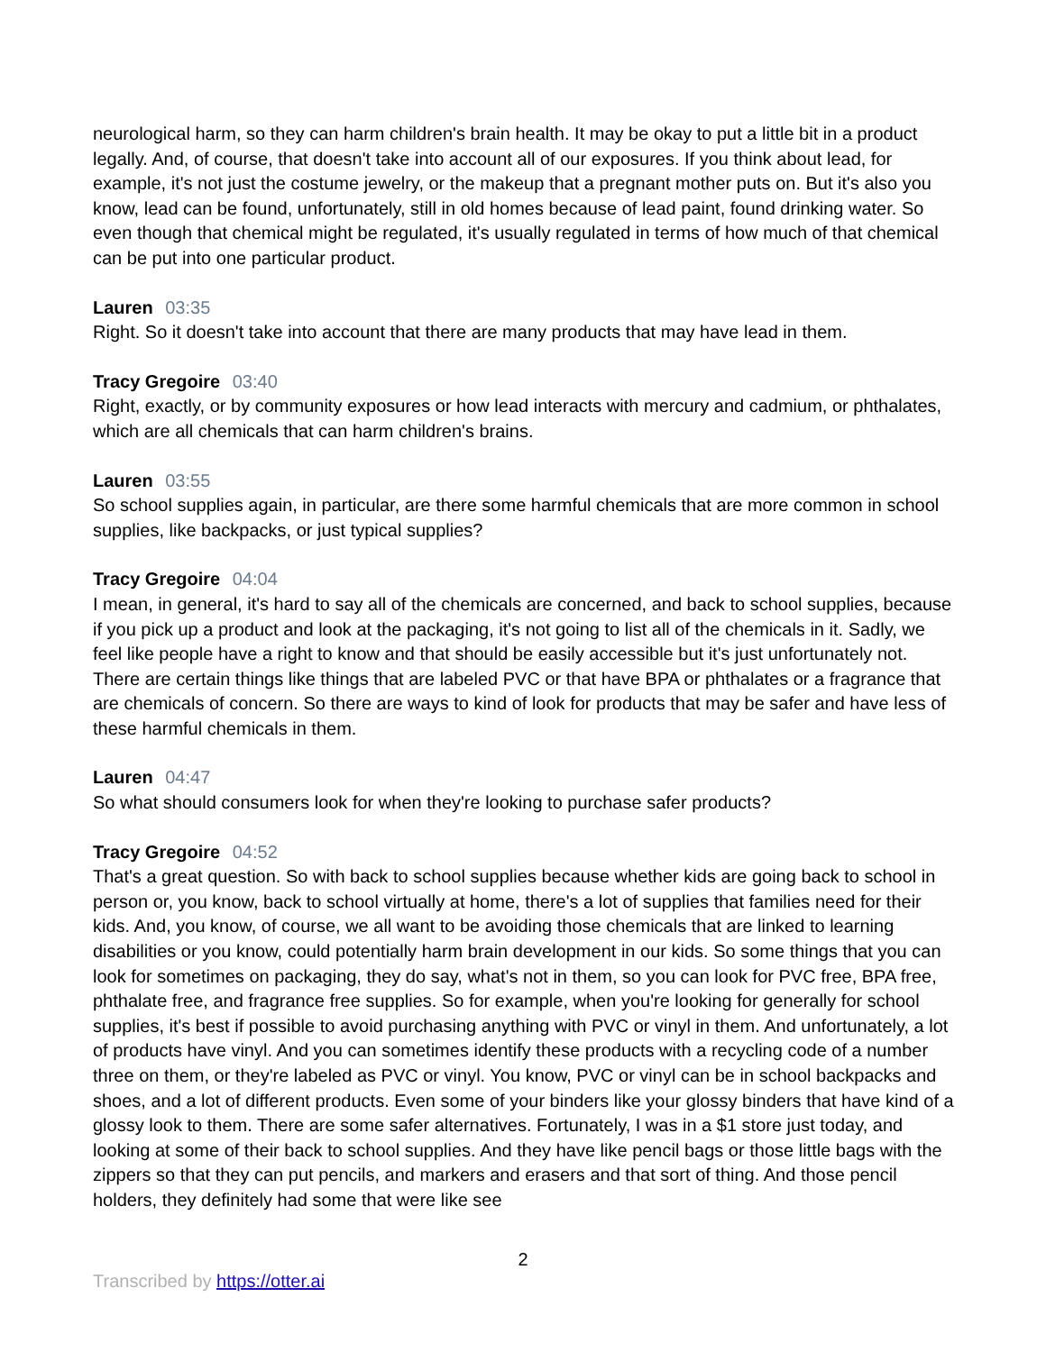neurological harm, so they can harm children's brain health. It may be okay to put a little bit in a product legally. And, of course, that doesn't take into account all of our exposures. If you think about lead, for example, it's not just the costume jewelry, or the makeup that a pregnant mother puts on. But it's also you know, lead can be found, unfortunately, still in old homes because of lead paint, found drinking water. So even though that chemical might be regulated, it's usually regulated in terms of how much of that chemical can be put into one particular product.
Lauren 03:35
Right. So it doesn't take into account that there are many products that may have lead in them.
Tracy Gregoire 03:40
Right, exactly, or by community exposures or how lead interacts with mercury and cadmium, or phthalates, which are all chemicals that can harm children's brains.
Lauren 03:55
So school supplies again, in particular, are there some harmful chemicals that are more common in school supplies, like backpacks, or just typical supplies?
Tracy Gregoire 04:04
I mean, in general, it's hard to say all of the chemicals are concerned, and back to school supplies, because if you pick up a product and look at the packaging, it's not going to list all of the chemicals in it. Sadly, we feel like people have a right to know and that should be easily accessible but it's just unfortunately not. There are certain things like things that are labeled PVC or that have BPA or phthalates or a fragrance that are chemicals of concern. So there are ways to kind of look for products that may be safer and have less of these harmful chemicals in them.
Lauren 04:47
So what should consumers look for when they're looking to purchase safer products?
Tracy Gregoire 04:52
That's a great question. So with back to school supplies because whether kids are going back to school in person or, you know, back to school virtually at home, there's a lot of supplies that families need for their kids. And, you know, of course, we all want to be avoiding those chemicals that are linked to learning disabilities or you know, could potentially harm brain development in our kids. So some things that you can look for sometimes on packaging, they do say, what's not in them, so you can look for PVC free, BPA free, phthalate free, and fragrance free supplies. So for example, when you're looking for generally for school supplies, it's best if possible to avoid purchasing anything with PVC or vinyl in them. And unfortunately, a lot of products have vinyl. And you can sometimes identify these products with a recycling code of a number three on them, or they're labeled as PVC or vinyl. You know, PVC or vinyl can be in school backpacks and shoes, and a lot of different products. Even some of your binders like your glossy binders that have kind of a glossy look to them. There are some safer alternatives. Fortunately, I was in a $1 store just today, and looking at some of their back to school supplies. And they have like pencil bags or those little bags with the zippers so that they can put pencils, and markers and erasers and that sort of thing. And those pencil holders, they definitely had some that were like see
2
Transcribed by https://otter.ai